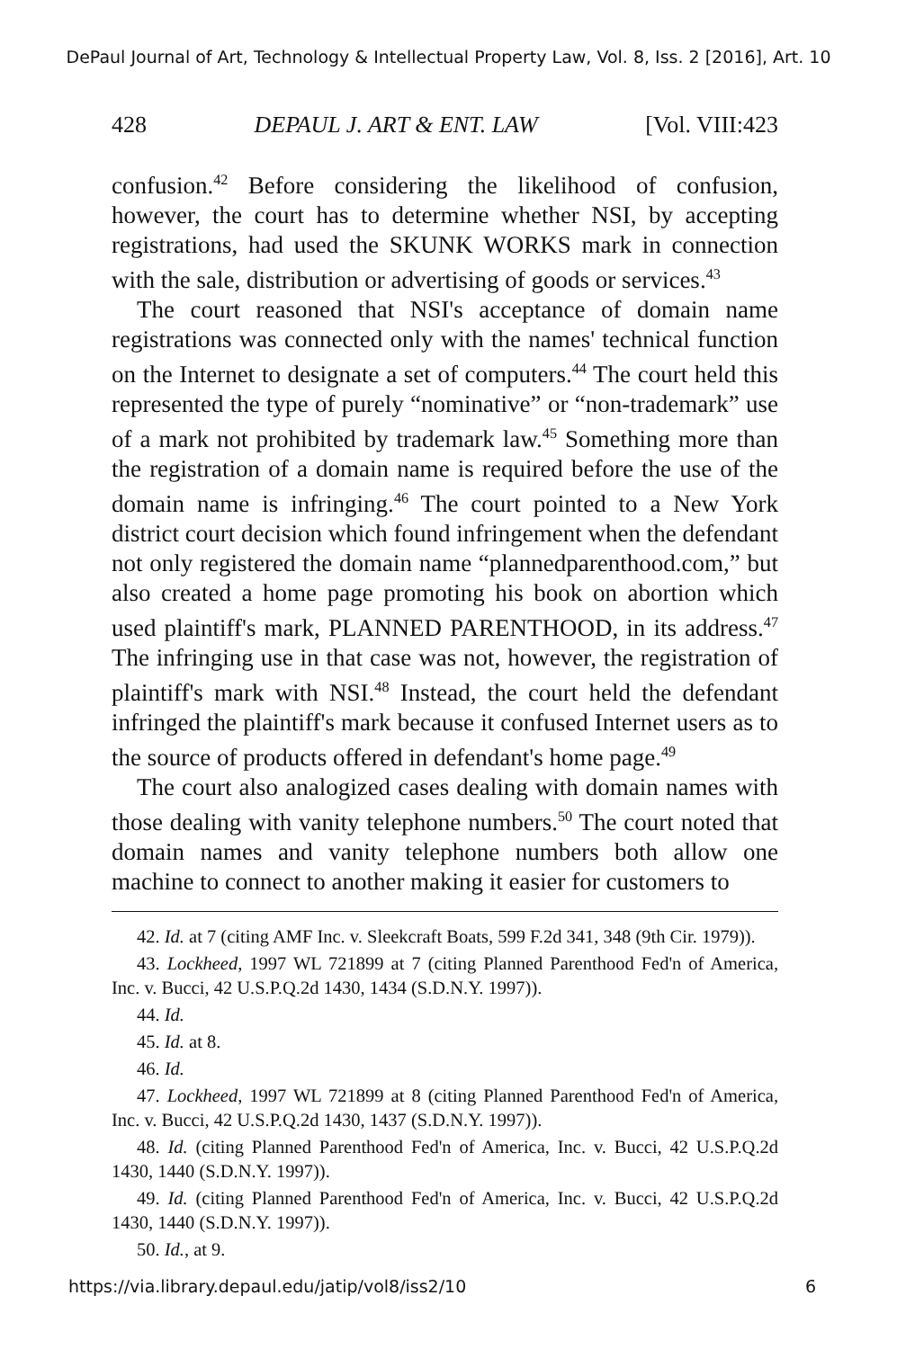DePaul Journal of Art, Technology & Intellectual Property Law, Vol. 8, Iss. 2 [2016], Art. 10
428 DEPAUL J. ART & ENT. LAW [Vol. VIII:423
confusion.<sup>42</sup> Before considering the likelihood of confusion, however, the court has to determine whether NSI, by accepting registrations, had used the SKUNK WORKS mark in connection with the sale, distribution or advertising of goods or services.<sup>43</sup>
The court reasoned that NSI's acceptance of domain name registrations was connected only with the names' technical function on the Internet to designate a set of computers.<sup>44</sup> The court held this represented the type of purely “nominative” or “non-trademark” use of a mark not prohibited by trademark law.<sup>45</sup> Something more than the registration of a domain name is required before the use of the domain name is infringing.<sup>46</sup> The court pointed to a New York district court decision which found infringement when the defendant not only registered the domain name “plannedparenthood.com,” but also created a home page promoting his book on abortion which used plaintiff's mark, PLANNED PARENTHOOD, in its address.<sup>47</sup> The infringing use in that case was not, however, the registration of plaintiff's mark with NSI.<sup>48</sup> Instead, the court held the defendant infringed the plaintiff's mark because it confused Internet users as to the source of products offered in defendant's home page.<sup>49</sup>
The court also analogized cases dealing with domain names with those dealing with vanity telephone numbers.<sup>50</sup> The court noted that domain names and vanity telephone numbers both allow one machine to connect to another making it easier for customers to
42. Id. at 7 (citing AMF Inc. v. Sleekcraft Boats, 599 F.2d 341, 348 (9th Cir. 1979)).
43. Lockheed, 1997 WL 721899 at 7 (citing Planned Parenthood Fed'n of America, Inc. v. Bucci, 42 U.S.P.Q.2d 1430, 1434 (S.D.N.Y. 1997)).
44. Id.
45. Id. at 8.
46. Id.
47. Lockheed, 1997 WL 721899 at 8 (citing Planned Parenthood Fed'n of America, Inc. v. Bucci, 42 U.S.P.Q.2d 1430, 1437 (S.D.N.Y. 1997)).
48. Id. (citing Planned Parenthood Fed'n of America, Inc. v. Bucci, 42 U.S.P.Q.2d 1430, 1440 (S.D.N.Y. 1997)).
49. Id. (citing Planned Parenthood Fed'n of America, Inc. v. Bucci, 42 U.S.P.Q.2d 1430, 1440 (S.D.N.Y. 1997)).
50. Id., at 9.
https://via.library.depaul.edu/jatip/vol8/iss2/10 6